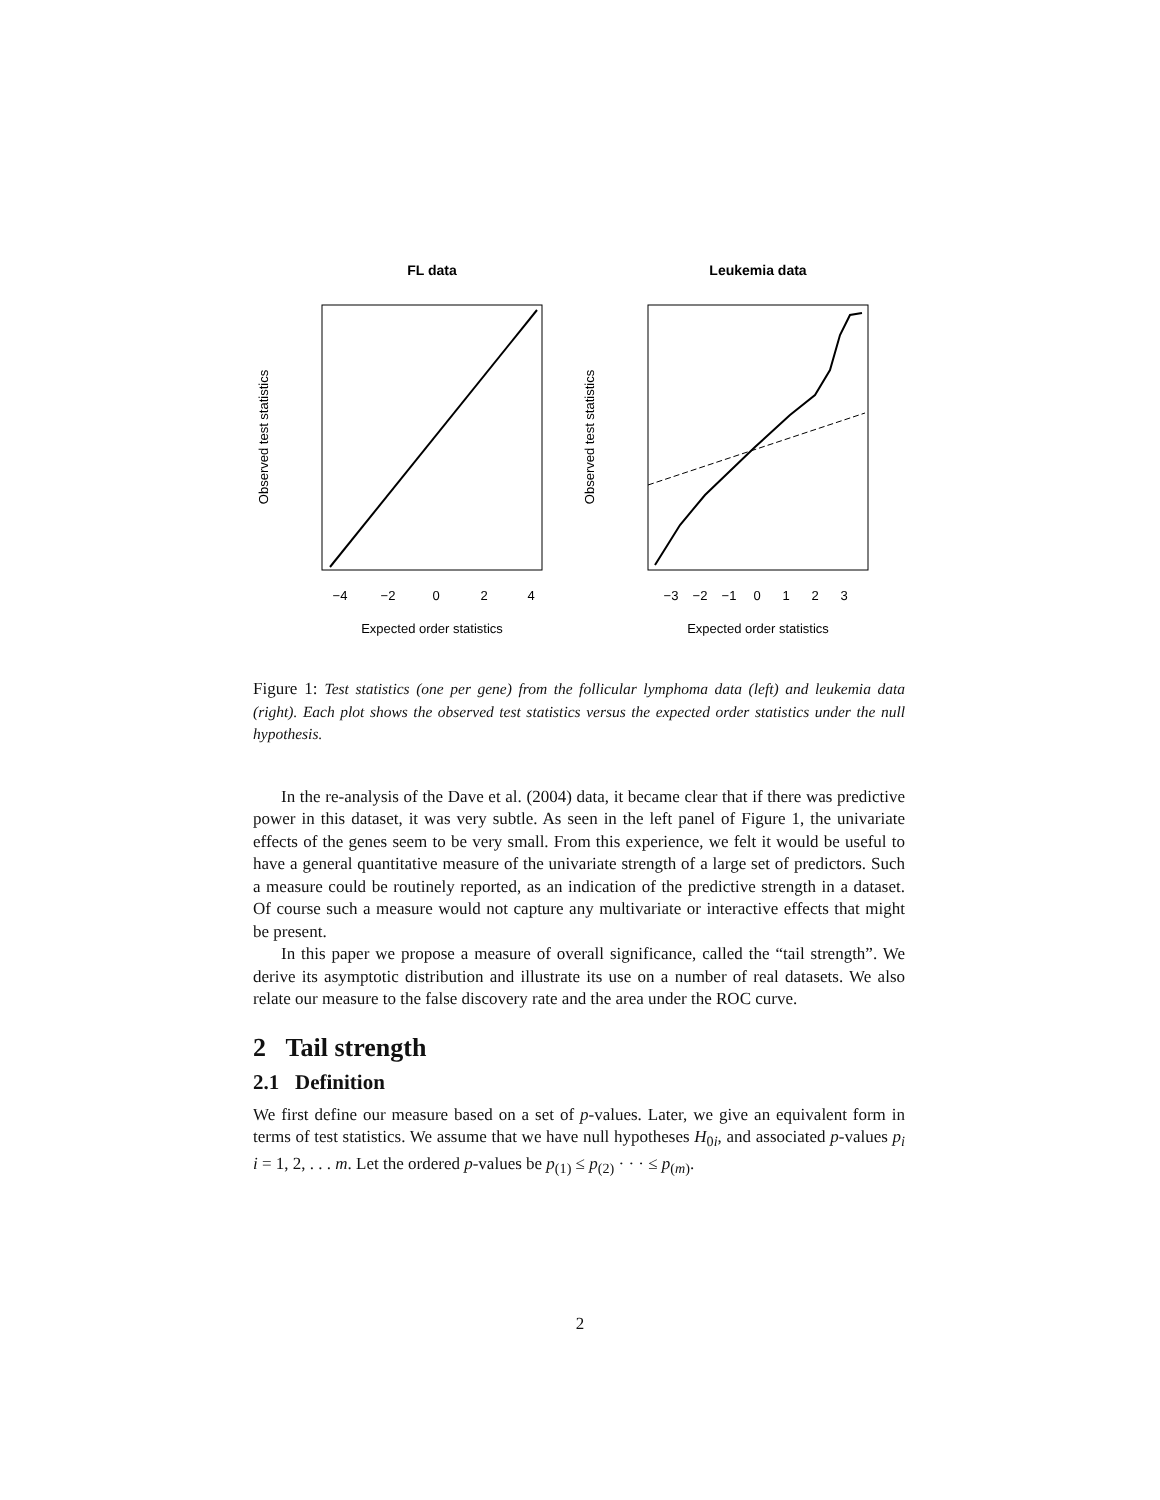FL data
−4
−2
0
2
4
Expected order statistics
Observed test statistics
Leukemia data
−3
−2
−1
0
1
2
3
Expected order statistics
Observed test statistics
Figure 1: Test statistics (one per gene) from the follicular lymphoma data (left) and leukemia data (right). Each plot shows the observed test statistics versus the expected order statistics under the null hypothesis.
In the re-analysis of the Dave et al. (2004) data, it became clear that if there was predictive power in this dataset, it was very subtle. As seen in the left panel of Figure 1, the univariate effects of the genes seem to be very small. From this experience, we felt it would be useful to have a general quantitative measure of the univariate strength of a large set of predictors. Such a measure could be routinely reported, as an indication of the predictive strength in a dataset. Of course such a measure would not capture any multivariate or interactive effects that might be present.
In this paper we propose a measure of overall significance, called the “tail strength”. We derive its asymptotic distribution and illustrate its use on a number of real datasets. We also relate our measure to the false discovery rate and the area under the ROC curve.
2 Tail strength
2.1 Definition
We first define our measure based on a set of p-values. Later, we give an equivalent form in terms of test statistics. We assume that we have null hypotheses H<sub>0i</sub>, and associated p-values p<sub>i</sub> i = 1, 2, . . . m. Let the ordered p-values be p<sub>(1)</sub> ≤ p<sub>(2)</sub> · · · ≤ p<sub>(m)</sub>.
2